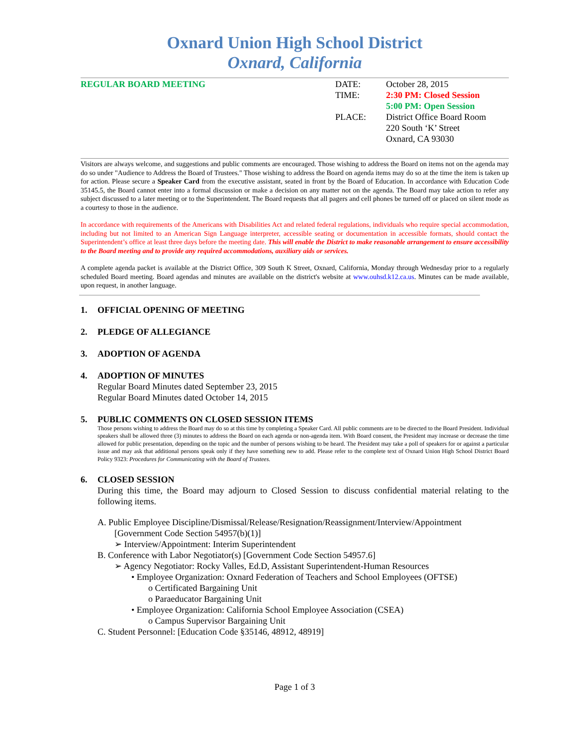Oxnard Union High School District
Oxnard, California
REGULAR BOARD MEETING DATE:
TIME:
PLACE:
October 28, 2015
2:30 PM: Closed Session
5:00 PM: Open Session
District Office Board Room
220 South ‘K’ Street
Oxnard, CA 93030
Visitors are always welcome, and suggestions and public comments are encouraged. Those wishing to address the Board on items not on the agenda may do so under "Audience to Address the Board of Trustees." Those wishing to address the Board on agenda items may do so at the time the item is taken up for action. Please secure a Speaker Card from the executive assistant, seated in front by the Board of Education. In accordance with Education Code 35145.5, the Board cannot enter into a formal discussion or make a decision on any matter not on the agenda. The Board may take action to refer any subject discussed to a later meeting or to the Superintendent. The Board requests that all pagers and cell phones be turned off or placed on silent mode as a courtesy to those in the audience.
In accordance with requirements of the Americans with Disabilities Act and related federal regulations, individuals who require special accommodation, including but not limited to an American Sign Language interpreter, accessible seating or documentation in accessible formats, should contact the Superintendent’s office at least three days before the meeting date. This will enable the District to make reasonable arrangement to ensure accessibility to the Board meeting and to provide any required accommodations, auxiliary aids or services.
A complete agenda packet is available at the District Office, 309 South K Street, Oxnard, California, Monday through Wednesday prior to a regularly scheduled Board meeting. Board agendas and minutes are available on the district's website at www.ouhsd.k12.ca.us. Minutes can be made available, upon request, in another language.
1. OFFICIAL OPENING OF MEETING
2. PLEDGE OF ALLEGIANCE
3. ADOPTION OF AGENDA
4. ADOPTION OF MINUTES
Regular Board Minutes dated September 23, 2015
Regular Board Minutes dated October 14, 2015
5. PUBLIC COMMENTS ON CLOSED SESSION ITEMS
Those persons wishing to address the Board may do so at this time by completing a Speaker Card. All public comments are to be directed to the Board President. Individual speakers shall be allowed three (3) minutes to address the Board on each agenda or non-agenda item. With Board consent, the President may increase or decrease the time allowed for public presentation, depending on the topic and the number of persons wishing to be heard. The President may take a poll of speakers for or against a particular issue and may ask that additional persons speak only if they have something new to add. Please refer to the complete text of Oxnard Union High School District Board Policy 9323: Procedures for Communicating with the Board of Trustees.
6. CLOSED SESSION
During this time, the Board may adjourn to Closed Session to discuss confidential material relating to the following items.
A. Public Employee Discipline/Dismissal/Release/Resignation/Reassignment/Interview/Appointment
[Government Code Section 54957(b)(1)]
➢ Interview/Appointment: Interim Superintendent
B. Conference with Labor Negotiator(s) [Government Code Section 54957.6]
➢ Agency Negotiator: Rocky Valles, Ed.D, Assistant Superintendent-Human Resources
• Employee Organization: Oxnard Federation of Teachers and School Employees (OFTSE)
o Certificated Bargaining Unit
o Paraeducator Bargaining Unit
• Employee Organization: California School Employee Association (CSEA)
o Campus Supervisor Bargaining Unit
C. Student Personnel: [Education Code §35146, 48912, 48919]
Page 1 of 3